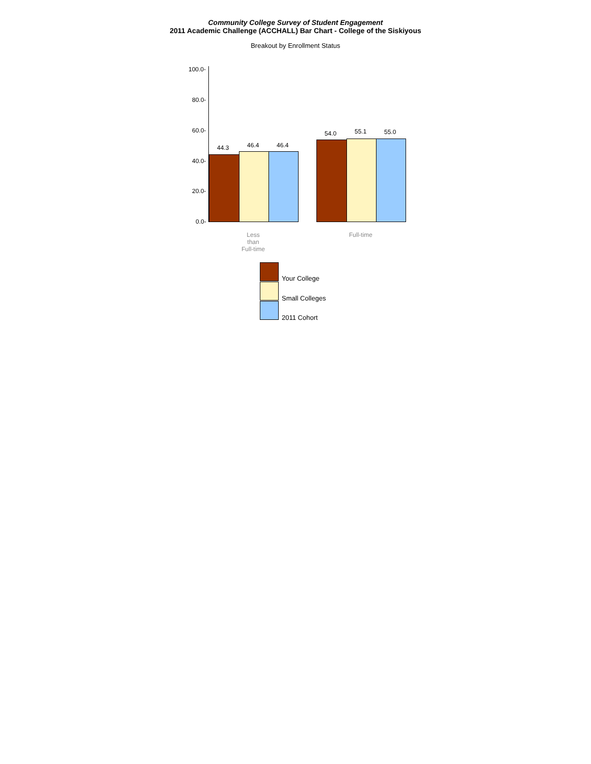Community College Survey of Student Engagement
2011 Academic Challenge (ACCHALL) Bar Chart - College of the Siskiyous
Breakout by Enrollment Status
100.0-
80.0-
60.0-
40.0-
20.0-
0.0-
44.3 46.4 46.4
54.0 55.1 55.0
Less
than
Full-time
Full-time
Your College
Small Colleges
2011 Cohort